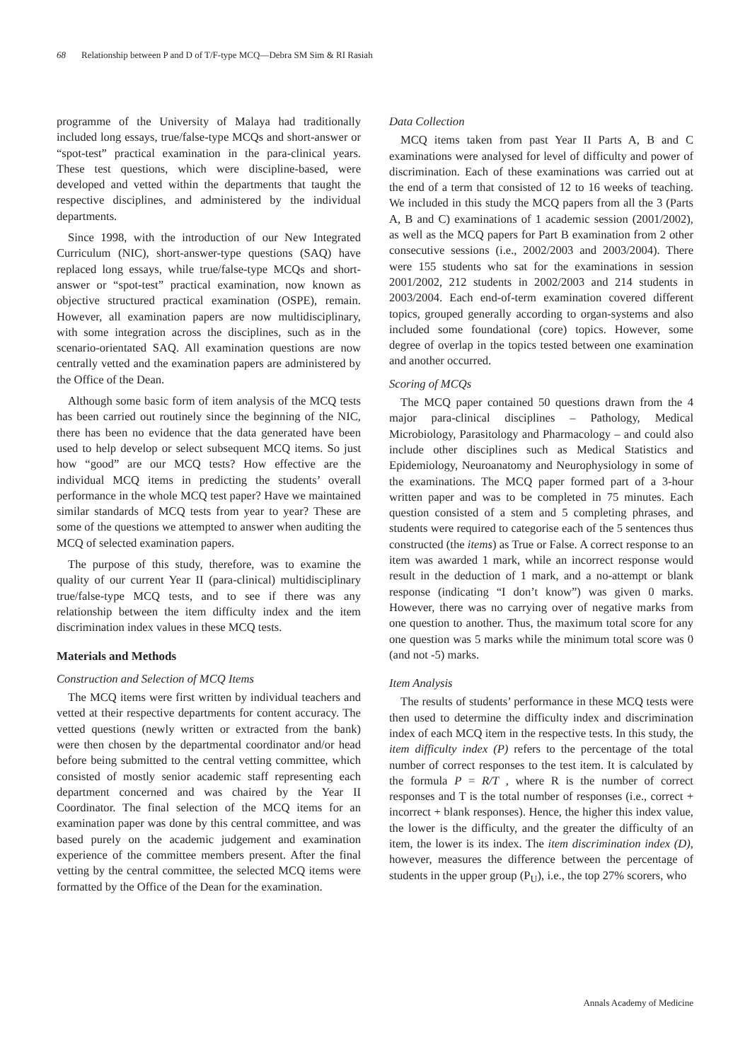68 Relationship between P and D of T/F-type MCQ—Debra SM Sim & RI Rasiah
programme of the University of Malaya had traditionally included long essays, true/false-type MCQs and short-answer or “spot-test” practical examination in the para-clinical years. These test questions, which were discipline-based, were developed and vetted within the departments that taught the respective disciplines, and administered by the individual departments.
Since 1998, with the introduction of our New Integrated Curriculum (NIC), short-answer-type questions (SAQ) have replaced long essays, while true/false-type MCQs and short-answer or “spot-test” practical examination, now known as objective structured practical examination (OSPE), remain. However, all examination papers are now multidisciplinary, with some integration across the disciplines, such as in the scenario-orientated SAQ. All examination questions are now centrally vetted and the examination papers are administered by the Office of the Dean.
Although some basic form of item analysis of the MCQ tests has been carried out routinely since the beginning of the NIC, there has been no evidence that the data generated have been used to help develop or select subsequent MCQ items. So just how “good” are our MCQ tests? How effective are the individual MCQ items in predicting the students’ overall performance in the whole MCQ test paper? Have we maintained similar standards of MCQ tests from year to year? These are some of the questions we attempted to answer when auditing the MCQ of selected examination papers.
The purpose of this study, therefore, was to examine the quality of our current Year II (para-clinical) multidisciplinary true/false-type MCQ tests, and to see if there was any relationship between the item difficulty index and the item discrimination index values in these MCQ tests.
Materials and Methods
Construction and Selection of MCQ Items
The MCQ items were first written by individual teachers and vetted at their respective departments for content accuracy. The vetted questions (newly written or extracted from the bank) were then chosen by the departmental coordinator and/or head before being submitted to the central vetting committee, which consisted of mostly senior academic staff representing each department concerned and was chaired by the Year II Coordinator. The final selection of the MCQ items for an examination paper was done by this central committee, and was based purely on the academic judgement and examination experience of the committee members present. After the final vetting by the central committee, the selected MCQ items were formatted by the Office of the Dean for the examination.
Data Collection
MCQ items taken from past Year II Parts A, B and C examinations were analysed for level of difficulty and power of discrimination. Each of these examinations was carried out at the end of a term that consisted of 12 to 16 weeks of teaching. We included in this study the MCQ papers from all the 3 (Parts A, B and C) examinations of 1 academic session (2001/2002), as well as the MCQ papers for Part B examination from 2 other consecutive sessions (i.e., 2002/2003 and 2003/2004). There were 155 students who sat for the examinations in session 2001/2002, 212 students in 2002/2003 and 214 students in 2003/2004. Each end-of-term examination covered different topics, grouped generally according to organ-systems and also included some foundational (core) topics. However, some degree of overlap in the topics tested between one examination and another occurred.
Scoring of MCQs
The MCQ paper contained 50 questions drawn from the 4 major para-clinical disciplines – Pathology, Medical Microbiology, Parasitology and Pharmacology – and could also include other disciplines such as Medical Statistics and Epidemiology, Neuroanatomy and Neurophysiology in some of the examinations. The MCQ paper formed part of a 3-hour written paper and was to be completed in 75 minutes. Each question consisted of a stem and 5 completing phrases, and students were required to categorise each of the 5 sentences thus constructed (the items) as True or False. A correct response to an item was awarded 1 mark, while an incorrect response would result in the deduction of 1 mark, and a no-attempt or blank response (indicating “I don’t know”) was given 0 marks. However, there was no carrying over of negative marks from one question to another. Thus, the maximum total score for any one question was 5 marks while the minimum total score was 0 (and not -5) marks.
Item Analysis
The results of students’ performance in these MCQ tests were then used to determine the difficulty index and discrimination index of each MCQ item in the respective tests. In this study, the item difficulty index (P) refers to the percentage of the total number of correct responses to the test item. It is calculated by the formula P = R/T , where R is the number of correct responses and T is the total number of responses (i.e., correct + incorrect + blank responses). Hence, the higher this index value, the lower is the difficulty, and the greater the difficulty of an item, the lower is its index. The item discrimination index (D), however, measures the difference between the percentage of students in the upper group (P<sub>U</sub>), i.e., the top 27% scorers, who
Annals Academy of Medicine